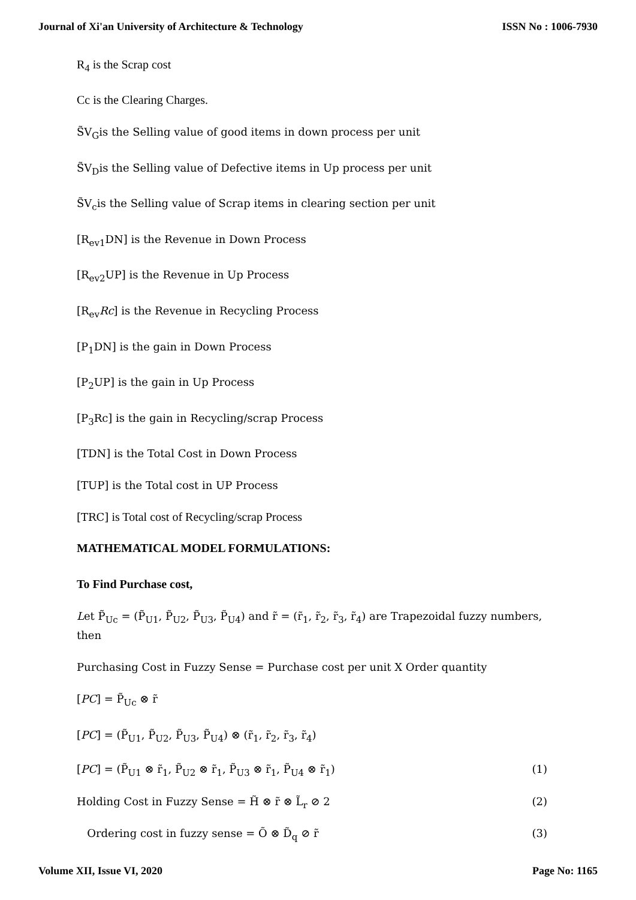Journal of Xi'an University of Architecture & Technology ISSN No : 1006-7930
R<sub>4</sub> is the Scrap cost
Cc is the Clearing Charges.
S̃V<sub>G</sub>is the Selling value of good items in down process per unit
S̃V<sub>D</sub>is the Selling value of Defective items in Up process per unit
S̃V<sub>c</sub>is the Selling value of Scrap items in clearing section per unit
[R<sub>ev1</sub>DN] is the Revenue in Down Process
[R<sub>ev2</sub>UP] is the Revenue in Up Process
[R<sub>ev</sub>Rc] is the Revenue in Recycling Process
[P<sub>1</sub>DN] is the gain in Down Process
[P<sub>2</sub>UP] is the gain in Up Process
[P<sub>3</sub>Rc] is the gain in Recycling/scrap Process
[TDN] is the Total Cost in Down Process
[TUP] is the Total cost in UP Process
[TRC] is Total cost of Recycling/scrap Process
MATHEMATICAL MODEL FORMULATIONS:
To Find Purchase cost,
Let P̃<sub>Uc</sub> = (P̃<sub>U1</sub>, P̃<sub>U2</sub>, P̃<sub>U3</sub>, P̃<sub>U4</sub>) and r̃ = (r̃<sub>1</sub>, r̃<sub>2</sub>, r̃<sub>3</sub>, r̃<sub>4</sub>) are Trapezoidal fuzzy numbers, then
Purchasing Cost in Fuzzy Sense = Purchase cost per unit X Order quantity
[PC] = P̃<sub>Uc</sub> ⊗ r̃
[PC] = (P̃<sub>U1</sub>, P̃<sub>U2</sub>, P̃<sub>U3</sub>, P̃<sub>U4</sub>) ⊗ (r̃<sub>1</sub>, r̃<sub>2</sub>, r̃<sub>3</sub>, r̃<sub>4</sub>)
[PC] = (P̃<sub>U1</sub> ⊗ r̃<sub>1</sub>, P̃<sub>U2</sub> ⊗ r̃<sub>1</sub>, P̃<sub>U3</sub> ⊗ r̃<sub>1</sub>, P̃<sub>U4</sub> ⊗ r̃<sub>1</sub>) (1)
Holding Cost in Fuzzy Sense = H̃ ⊗ r̃ ⊗ L̃<sub>r</sub> ⊘ 2 (2)
Ordering cost in fuzzy sense = Õ ⊗ D̃<sub>q</sub> ⊘ r̃ (3)
Volume XII, Issue VI, 2020 Page No: 1165